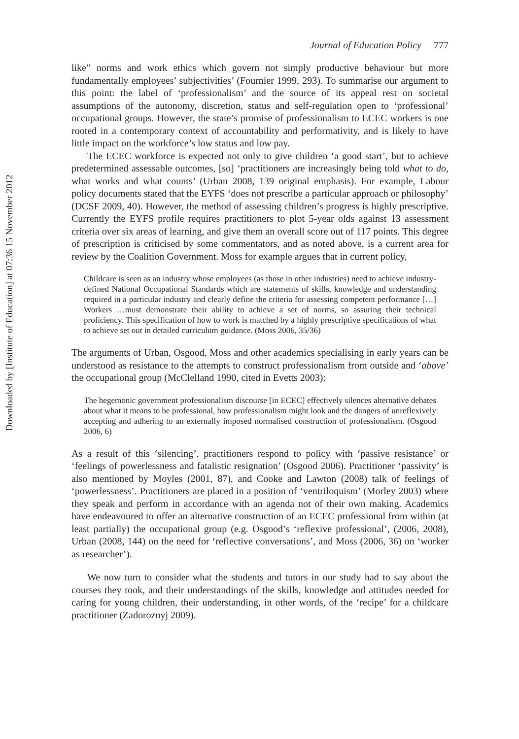Downloaded by [Institute of Education] at 07:36 15 November 2012
Journal of Education Policy 777
like” norms and work ethics which govern not simply productive behaviour but more fundamentally employees’ subjectivities’ (Fournier 1999, 293). To summarise our argument to this point: the label of ‘professionalism’ and the source of its appeal rest on societal assumptions of the autonomy, discretion, status and self-regulation open to ‘professional’ occupational groups. However, the state’s promise of professionalism to ECEC workers is one rooted in a contemporary context of accountability and performativity, and is likely to have little impact on the workforce’s low status and low pay.
The ECEC workforce is expected not only to give children ‘a good start’, but to achieve predetermined assessable outcomes, [so] ‘practitioners are increasingly being told what to do, what works and what counts’ (Urban 2008, 139 original emphasis). For example, Labour policy documents stated that the EYFS ‘does not prescribe a particular approach or philosophy’ (DCSF 2009, 40). However, the method of assessing children’s progress is highly prescriptive. Currently the EYFS profile requires practitioners to plot 5-year olds against 13 assessment criteria over six areas of learning, and give them an overall score out of 117 points. This degree of prescription is criticised by some commentators, and as noted above, is a current area for review by the Coalition Government. Moss for example argues that in current policy,
Childcare is seen as an industry whose employees (as those in other industries) need to achieve industry-defined National Occupational Standards which are statements of skills, knowledge and understanding required in a particular industry and clearly define the criteria for assessing competent performance […] Workers …must demonstrate their ability to achieve a set of norms, so assuring their technical proficiency. This specification of how to work is matched by a highly prescriptive specifications of what to achieve set out in detailed curriculum guidance. (Moss 2006, 35/36)
The arguments of Urban, Osgood, Moss and other academics specialising in early years can be understood as resistance to the attempts to construct professionalism from outside and ‘above’ the occupational group (McClelland 1990, cited in Evetts 2003):
The hegemonic government professionalism discourse [in ECEC] effectively silences alternative debates about what it means to be professional, how professionalism might look and the dangers of unreflexively accepting and adhering to an externally imposed normalised construction of professionalism. (Osgood 2006, 6)
As a result of this ‘silencing’, practitioners respond to policy with ‘passive resistance’ or ‘feelings of powerlessness and fatalistic resignation’ (Osgood 2006). Practitioner ‘passivity’ is also mentioned by Moyles (2001, 87), and Cooke and Lawton (2008) talk of feelings of ‘powerlessness’. Practitioners are placed in a position of ‘ventriloquism’ (Morley 2003) where they speak and perform in accordance with an agenda not of their own making. Academics have endeavoured to offer an alternative construction of an ECEC professional from within (at least partially) the occupational group (e.g. Osgood’s ‘reflexive professional’, (2006, 2008), Urban (2008, 144) on the need for ‘reflective conversations’, and Moss (2006, 36) on ‘worker as researcher’).
We now turn to consider what the students and tutors in our study had to say about the courses they took, and their understandings of the skills, knowledge and attitudes needed for caring for young children, their understanding, in other words, of the ‘recipe’ for a childcare practitioner (Zadoroznyj 2009).